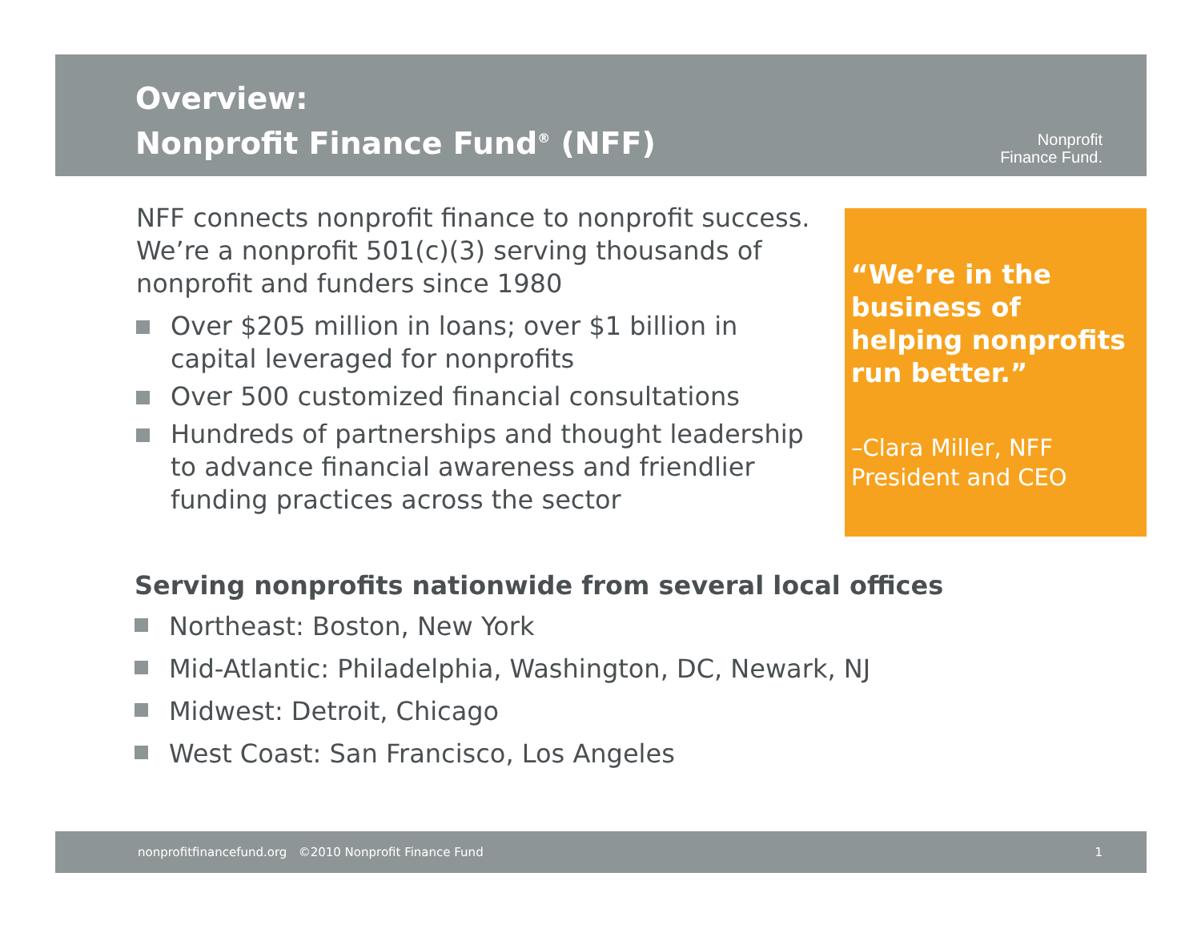Overview:
Nonprofit Finance Fund<sup>®</sup> (NFF)
Nonprofit
Finance Fund.
NFF connects nonprofit finance to nonprofit success. We’re a nonprofit 501(c)(3) serving thousands of nonprofit and funders since 1980
Over $205 million in loans; over $1 billion in capital leveraged for nonprofits
Over 500 customized financial consultations
Hundreds of partnerships and thought leadership to advance financial awareness and friendlier funding practices across the sector
“We’re in the business of helping nonprofits run better.”
–Clara Miller, NFF President and CEO
Serving nonprofits nationwide from several local offices
Northeast: Boston, New York
Mid-Atlantic: Philadelphia, Washington, DC, Newark, NJ
Midwest: Detroit, Chicago
West Coast: San Francisco, Los Angeles
nonprofitfinancefund.org ©2010 Nonprofit Finance Fund 1